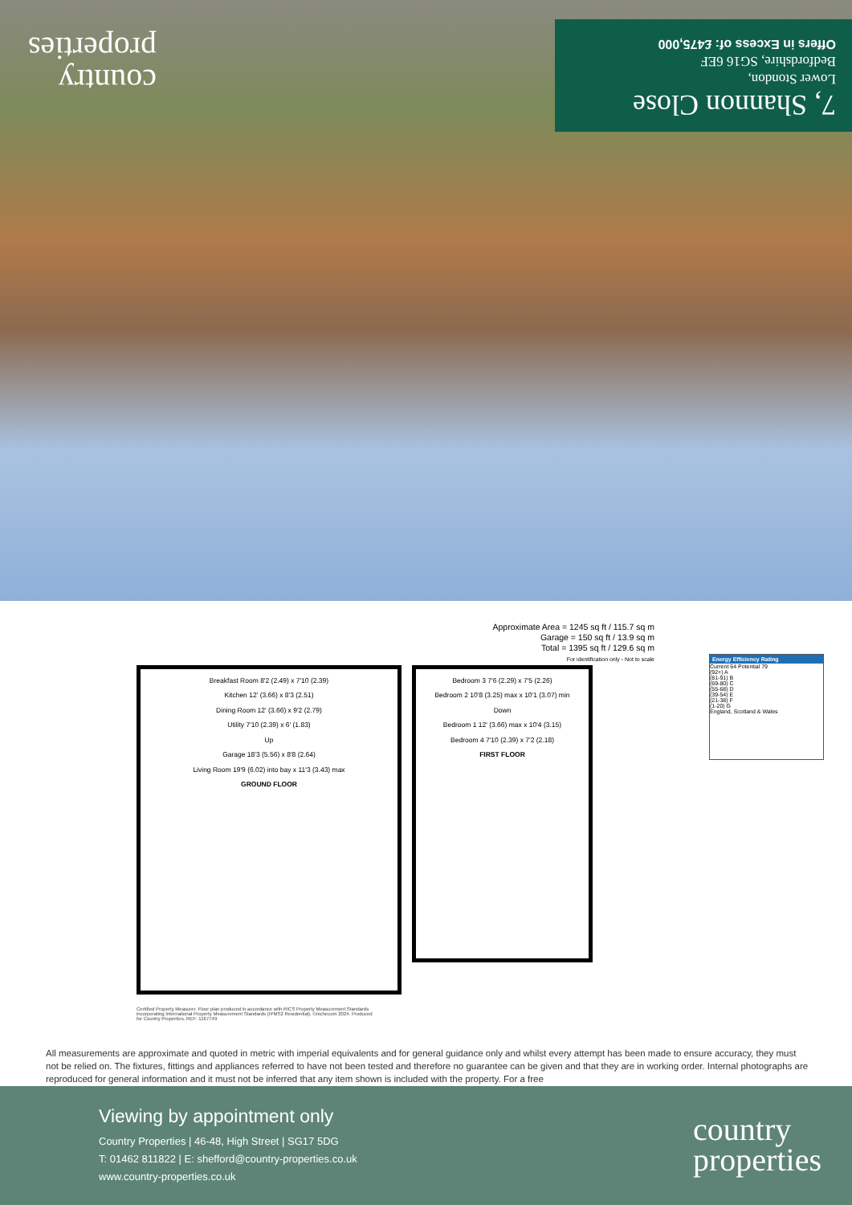country
properties
7, Shannon Close
Lower Stondon,
Bedfordshire, SG16 6EF
Offers in Excess of: £475,000
Approximate Area = 1245 sq ft / 115.7 sq m
Garage = 150 sq ft / 13.9 sq m
Total = 1395 sq ft / 129.6 sq m
For identification only - Not to scale
Breakfast Room 8'2 (2.49) x 7'10 (2.39)
Kitchen 12' (3.66) x 8'3 (2.51)
Dining Room 12' (3.66) x 9'2 (2.79)
Utility 7'10 (2.39) x 6' (1.83)
Up
Garage 18'3 (5.56) x 8'8 (2.64)
Living Room 19'9 (6.02) into bay x 11'3 (3.43) max
GROUND FLOOR
Bedroom 3 7'6 (2.29) x 7'5 (2.26)
Bedroom 2 10'8 (3.25) max x 10'1 (3.07) min
Down
Bedroom 1 12' (3.66) max x 10'4 (3.15)
Bedroom 4 7'10 (2.39) x 7'2 (2.18)
FIRST FLOOR
Energy Efficiency Rating
Current 64 Potential 79
(92+) A
(81-91) B
(69-80) C
(55-68) D
(39-54) E
(21-38) F
(1-20) G
England, Scotland & Wales
Certified Property Measurer. Floor plan produced in accordance with RICS Property Measurement Standards incorporating International Property Measurement Standards (IPMS2 Residential). ©nichecom 2024. Produced for Country Properties. REF: 1167749
All measurements are approximate and quoted in metric with imperial equivalents and for general guidance only and whilst every attempt has been made to ensure accuracy, they must not be relied on. The fixtures, fittings and appliances referred to have not been tested and therefore no guarantee can be given and that they are in working order. Internal photographs are reproduced for general information and it must not be inferred that any item shown is included with the property. For a free
Viewing by appointment only
Country Properties | 46-48, High Street | SG17 5DG
T: 01462 811822 | E: shefford@country-properties.co.uk
www.country-properties.co.uk
country
properties